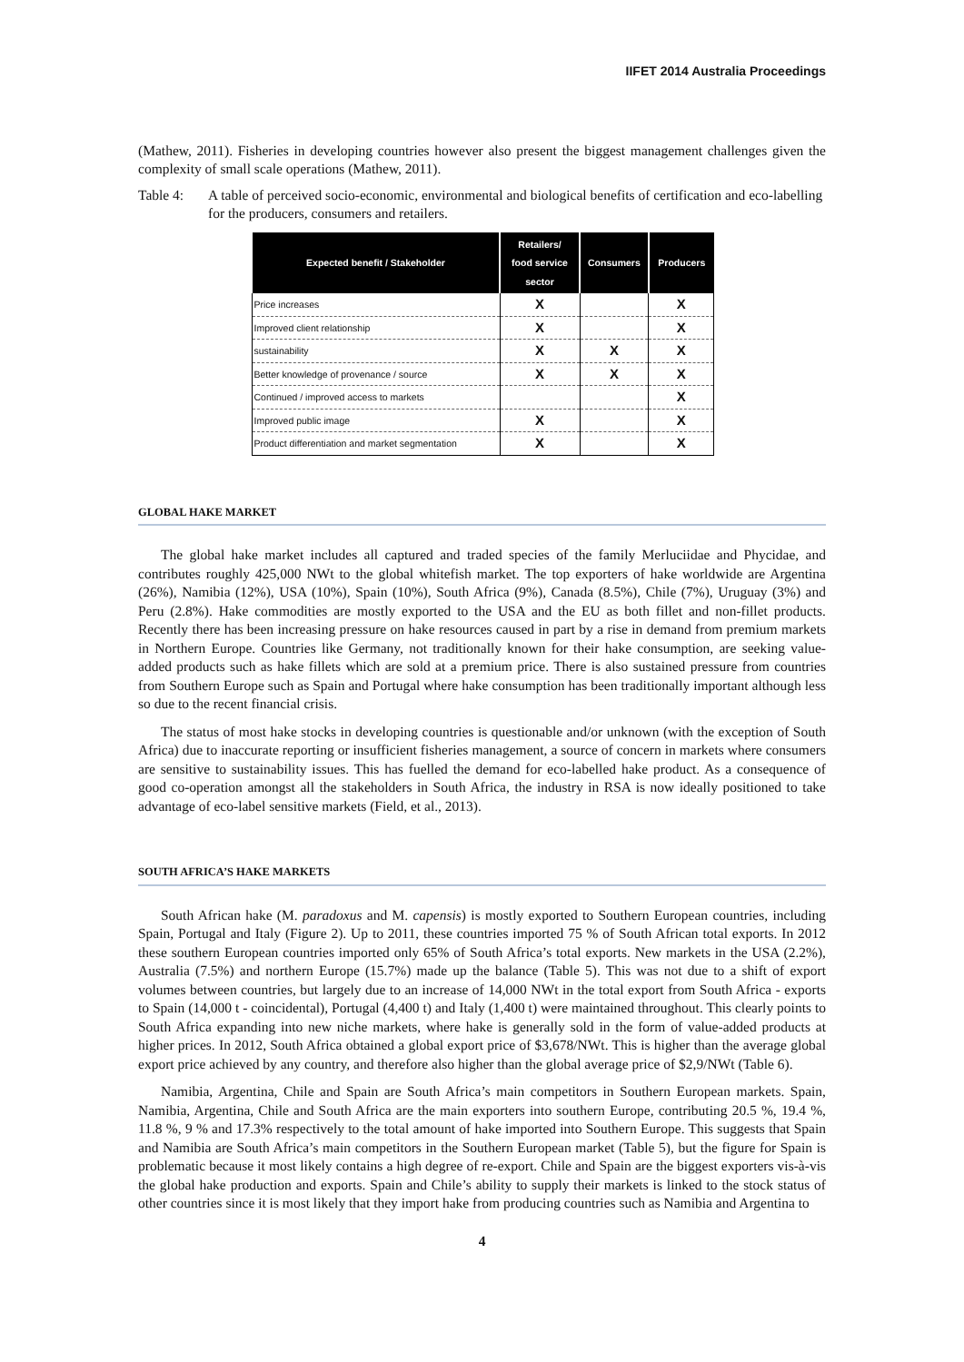IIFET 2014 Australia Proceedings
(Mathew, 2011). Fisheries in developing countries however also present the biggest management challenges given the complexity of small scale operations (Mathew, 2011).
Table 4: A table of perceived socio-economic, environmental and biological benefits of certification and eco-labelling for the producers, consumers and retailers.
| Expected benefit / Stakeholder | Retailers/ food service sector | Consumers | Producers |
| --- | --- | --- | --- |
| Price increases | X | | X |
| Improved client relationship | X | | X |
| sustainability | X | X | X |
| Better knowledge of provenance / source | X | X | X |
| Continued / improved access to markets | | | X |
| Improved public image | X | | X |
| Product differentiation and market segmentation | X | | X |
GLOBAL HAKE MARKET
The global hake market includes all captured and traded species of the family Merluciidae and Phycidae, and contributes roughly 425,000 NWt to the global whitefish market. The top exporters of hake worldwide are Argentina (26%), Namibia (12%), USA (10%), Spain (10%), South Africa (9%), Canada (8.5%), Chile (7%), Uruguay (3%) and Peru (2.8%). Hake commodities are mostly exported to the USA and the EU as both fillet and non-fillet products. Recently there has been increasing pressure on hake resources caused in part by a rise in demand from premium markets in Northern Europe. Countries like Germany, not traditionally known for their hake consumption, are seeking value-added products such as hake fillets which are sold at a premium price. There is also sustained pressure from countries from Southern Europe such as Spain and Portugal where hake consumption has been traditionally important although less so due to the recent financial crisis.
The status of most hake stocks in developing countries is questionable and/or unknown (with the exception of South Africa) due to inaccurate reporting or insufficient fisheries management, a source of concern in markets where consumers are sensitive to sustainability issues. This has fuelled the demand for eco-labelled hake product. As a consequence of good co-operation amongst all the stakeholders in South Africa, the industry in RSA is now ideally positioned to take advantage of eco-label sensitive markets (Field, et al., 2013).
SOUTH AFRICA’S HAKE MARKETS
South African hake (M. paradoxus and M. capensis) is mostly exported to Southern European countries, including Spain, Portugal and Italy (Figure 2). Up to 2011, these countries imported 75 % of South African total exports. In 2012 these southern European countries imported only 65% of South Africa’s total exports. New markets in the USA (2.2%), Australia (7.5%) and northern Europe (15.7%) made up the balance (Table 5). This was not due to a shift of export volumes between countries, but largely due to an increase of 14,000 NWt in the total export from South Africa - exports to Spain (14,000 t - coincidental), Portugal (4,400 t) and Italy (1,400 t) were maintained throughout. This clearly points to South Africa expanding into new niche markets, where hake is generally sold in the form of value-added products at higher prices. In 2012, South Africa obtained a global export price of $3,678/NWt. This is higher than the average global export price achieved by any country, and therefore also higher than the global average price of $2,9/NWt (Table 6).
Namibia, Argentina, Chile and Spain are South Africa’s main competitors in Southern European markets. Spain, Namibia, Argentina, Chile and South Africa are the main exporters into southern Europe, contributing 20.5 %, 19.4 %, 11.8 %, 9 % and 17.3% respectively to the total amount of hake imported into Southern Europe. This suggests that Spain and Namibia are South Africa’s main competitors in the Southern European market (Table 5), but the figure for Spain is problematic because it most likely contains a high degree of re-export. Chile and Spain are the biggest exporters vis-à-vis the global hake production and exports. Spain and Chile’s ability to supply their markets is linked to the stock status of other countries since it is most likely that they import hake from producing countries such as Namibia and Argentina to
4